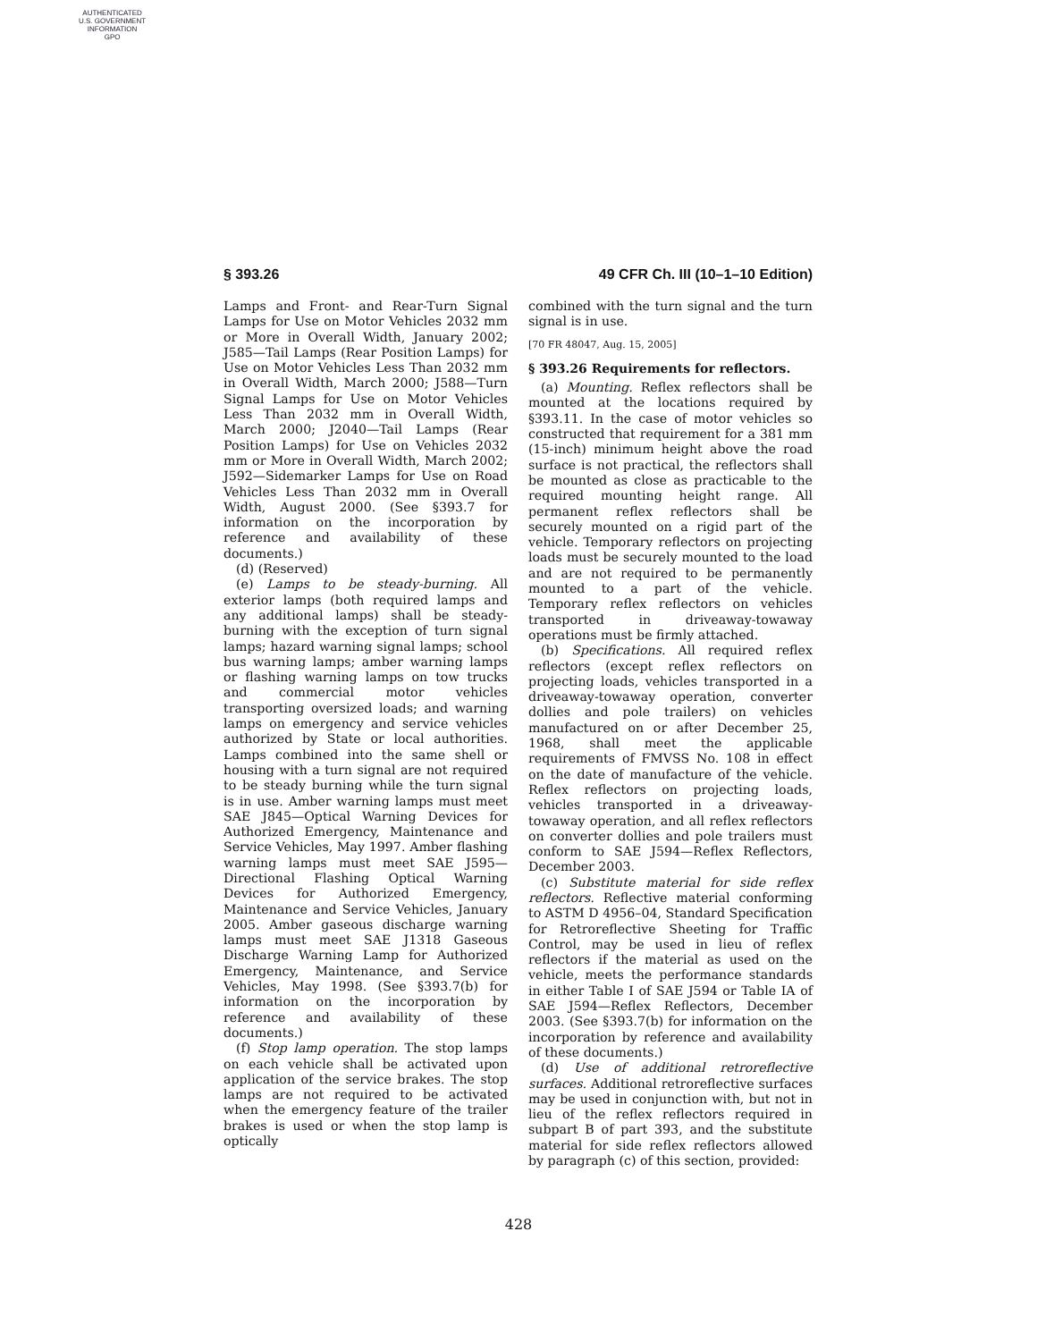AUTHENTICATED
U.S. GOVERNMENT
INFORMATION
GPO
§ 393.26 49 CFR Ch. III (10–1–10 Edition)
Lamps and Front- and Rear-Turn Signal Lamps for Use on Motor Vehicles 2032 mm or More in Overall Width, January 2002; J585—Tail Lamps (Rear Position Lamps) for Use on Motor Vehicles Less Than 2032 mm in Overall Width, March 2000; J588—Turn Signal Lamps for Use on Motor Vehicles Less Than 2032 mm in Overall Width, March 2000; J2040—Tail Lamps (Rear Position Lamps) for Use on Vehicles 2032 mm or More in Overall Width, March 2002; J592—Sidemarker Lamps for Use on Road Vehicles Less Than 2032 mm in Overall Width, August 2000. (See §393.7 for information on the incorporation by reference and availability of these documents.)
(d) (Reserved)
(e) Lamps to be steady-burning. All exterior lamps (both required lamps and any additional lamps) shall be steady-burning with the exception of turn signal lamps; hazard warning signal lamps; school bus warning lamps; amber warning lamps or flashing warning lamps on tow trucks and commercial motor vehicles transporting oversized loads; and warning lamps on emergency and service vehicles authorized by State or local authorities. Lamps combined into the same shell or housing with a turn signal are not required to be steady burning while the turn signal is in use. Amber warning lamps must meet SAE J845—Optical Warning Devices for Authorized Emergency, Maintenance and Service Vehicles, May 1997. Amber flashing warning lamps must meet SAE J595—Directional Flashing Optical Warning Devices for Authorized Emergency, Maintenance and Service Vehicles, January 2005. Amber gaseous discharge warning lamps must meet SAE J1318 Gaseous Discharge Warning Lamp for Authorized Emergency, Maintenance, and Service Vehicles, May 1998. (See §393.7(b) for information on the incorporation by reference and availability of these documents.)
(f) Stop lamp operation. The stop lamps on each vehicle shall be activated upon application of the service brakes. The stop lamps are not required to be activated when the emergency feature of the trailer brakes is used or when the stop lamp is optically
combined with the turn signal and the turn signal is in use.
[70 FR 48047, Aug. 15, 2005]
§ 393.26 Requirements for reflectors.
(a) Mounting. Reflex reflectors shall be mounted at the locations required by §393.11. In the case of motor vehicles so constructed that requirement for a 381 mm (15-inch) minimum height above the road surface is not practical, the reflectors shall be mounted as close as practicable to the required mounting height range. All permanent reflex reflectors shall be securely mounted on a rigid part of the vehicle. Temporary reflectors on projecting loads must be securely mounted to the load and are not required to be permanently mounted to a part of the vehicle. Temporary reflex reflectors on vehicles transported in driveaway-towaway operations must be firmly attached.
(b) Specifications. All required reflex reflectors (except reflex reflectors on projecting loads, vehicles transported in a driveaway-towaway operation, converter dollies and pole trailers) on vehicles manufactured on or after December 25, 1968, shall meet the applicable requirements of FMVSS No. 108 in effect on the date of manufacture of the vehicle. Reflex reflectors on projecting loads, vehicles transported in a driveaway-towaway operation, and all reflex reflectors on converter dollies and pole trailers must conform to SAE J594—Reflex Reflectors, December 2003.
(c) Substitute material for side reflex reflectors. Reflective material conforming to ASTM D 4956–04, Standard Specification for Retroreflective Sheeting for Traffic Control, may be used in lieu of reflex reflectors if the material as used on the vehicle, meets the performance standards in either Table I of SAE J594 or Table IA of SAE J594—Reflex Reflectors, December 2003. (See §393.7(b) for information on the incorporation by reference and availability of these documents.)
(d) Use of additional retroreflective surfaces. Additional retroreflective surfaces may be used in conjunction with, but not in lieu of the reflex reflectors required in subpart B of part 393, and the substitute material for side reflex reflectors allowed by paragraph (c) of this section, provided:
428